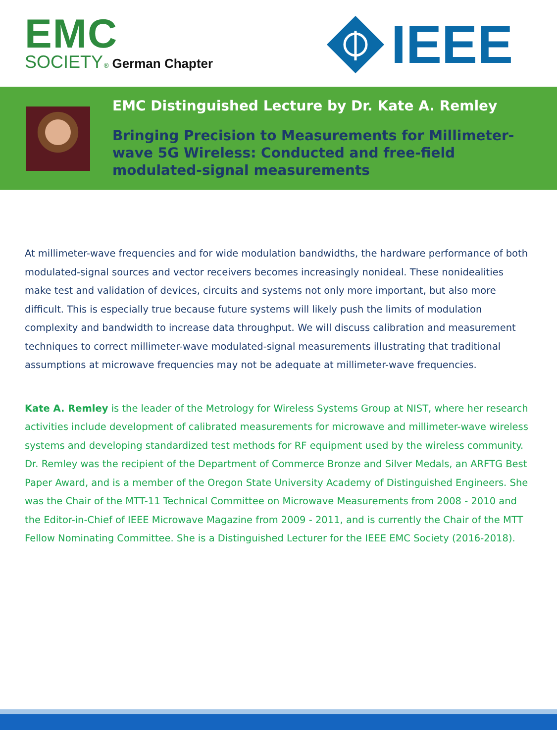EMC
SOCIETY® German Chapter
IEEE
EMC Distinguished Lecture by Dr. Kate A. Remley
Bringing Precision to Measurements for Millimeter-wave 5G Wireless: Conducted and free-field modulated-signal measurements
At millimeter-wave frequencies and for wide modulation bandwidths, the hardware performance of both modulated-signal sources and vector receivers becomes increasingly nonideal. These nonidealities make test and validation of devices, circuits and systems not only more important, but also more difficult. This is especially true because future systems will likely push the limits of modulation complexity and bandwidth to increase data throughput. We will discuss calibration and measurement techniques to correct millimeter-wave modulated-signal measurements illustrating that traditional assumptions at microwave frequencies may not be adequate at millimeter-wave frequencies.
Kate A. Remley is the leader of the Metrology for Wireless Systems Group at NIST, where her research activities include development of calibrated measurements for microwave and millimeter-wave wireless systems and developing standardized test methods for RF equipment used by the wireless community. Dr. Remley was the recipient of the Department of Commerce Bronze and Silver Medals, an ARFTG Best Paper Award, and is a member of the Oregon State University Academy of Distinguished Engineers. She was the Chair of the MTT-11 Technical Committee on Microwave Measurements from 2008 - 2010 and the Editor-in-Chief of IEEE Microwave Magazine from 2009 - 2011, and is currently the Chair of the MTT Fellow Nominating Committee. She is a Distinguished Lecturer for the IEEE EMC Society (2016-2018).